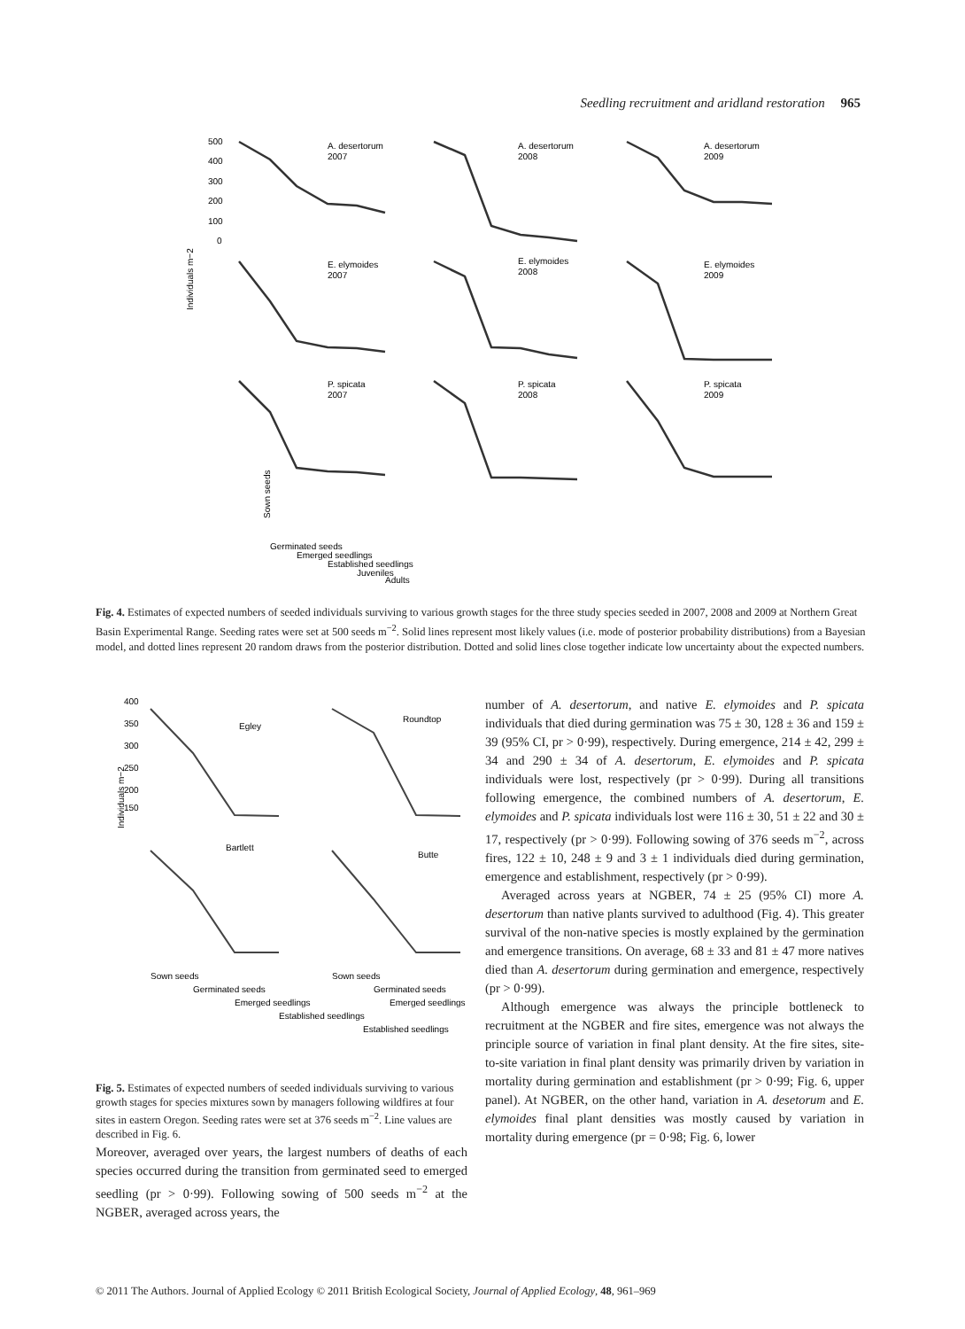Seedling recruitment and aridland restoration 965
Individuals m−2
A. desertorum
2007
A. desertorum
2008
A. desertorum
2009
E. elymoides
2007
E. elymoides
2008
E. elymoides
2009
P. spicata
2007
P. spicata
2008
P. spicata
2009
500
400
300
200
100
0
Sown seeds
Germinated seeds
Emerged seedlings
Established seedlings
Juveniles
Adults
Fig. 4. Estimates of expected numbers of seeded individuals surviving to various growth stages for the three study species seeded in 2007, 2008 and 2009 at Northern Great Basin Experimental Range. Seeding rates were set at 500 seeds m<sup>−2</sup>. Solid lines represent most likely values (i.e. mode of posterior probability distributions) from a Bayesian model, and dotted lines represent 20 random draws from the posterior distribution. Dotted and solid lines close together indicate low uncertainty about the expected numbers.
Individuals m−2
Egley
Roundtop
Bartlett
Butte
400
350
300
250
200
150
Sown seeds
Germinated seeds
Emerged seedlings
Established seedlings
Sown seeds
Germinated seeds
Emerged seedlings
Established seedlings
Fig. 5. Estimates of expected numbers of seeded individuals surviving to various growth stages for species mixtures sown by managers following wildfires at four sites in eastern Oregon. Seeding rates were set at 376 seeds m<sup>−2</sup>. Line values are described in Fig. 6.
Moreover, averaged over years, the largest numbers of deaths of each species occurred during the transition from germinated seed to emerged seedling (pr > 0·99). Following sowing of 500 seeds m<sup>−2</sup> at the NGBER, averaged across years, the
number of A. desertorum, and native E. elymoides and P. spicata individuals that died during germination was 75 ± 30, 128 ± 36 and 159 ± 39 (95% CI, pr > 0·99), respectively. During emergence, 214 ± 42, 299 ± 34 and 290 ± 34 of A. desertorum, E. elymoides and P. spicata individuals were lost, respectively (pr > 0·99). During all transitions following emergence, the combined numbers of A. desertorum, E. elymoides and P. spicata individuals lost were 116 ± 30, 51 ± 22 and 30 ± 17, respectively (pr > 0·99). Following sowing of 376 seeds m<sup>−2</sup>, across fires, 122 ± 10, 248 ± 9 and 3 ± 1 individuals died during germination, emergence and establishment, respectively (pr > 0·99).
Averaged across years at NGBER, 74 ± 25 (95% CI) more A. desertorum than native plants survived to adulthood (Fig. 4). This greater survival of the non-native species is mostly explained by the germination and emergence transitions. On average, 68 ± 33 and 81 ± 47 more natives died than A. desertorum during germination and emergence, respectively (pr > 0·99).
Although emergence was always the principle bottleneck to recruitment at the NGBER and fire sites, emergence was not always the principle source of variation in final plant density. At the fire sites, site-to-site variation in final plant density was primarily driven by variation in mortality during germination and establishment (pr > 0·99; Fig. 6, upper panel). At NGBER, on the other hand, variation in A. desetorum and E. elymoides final plant densities was mostly caused by variation in mortality during emergence (pr = 0·98; Fig. 6, lower
© 2011 The Authors. Journal of Applied Ecology © 2011 British Ecological Society, Journal of Applied Ecology, 48, 961–969